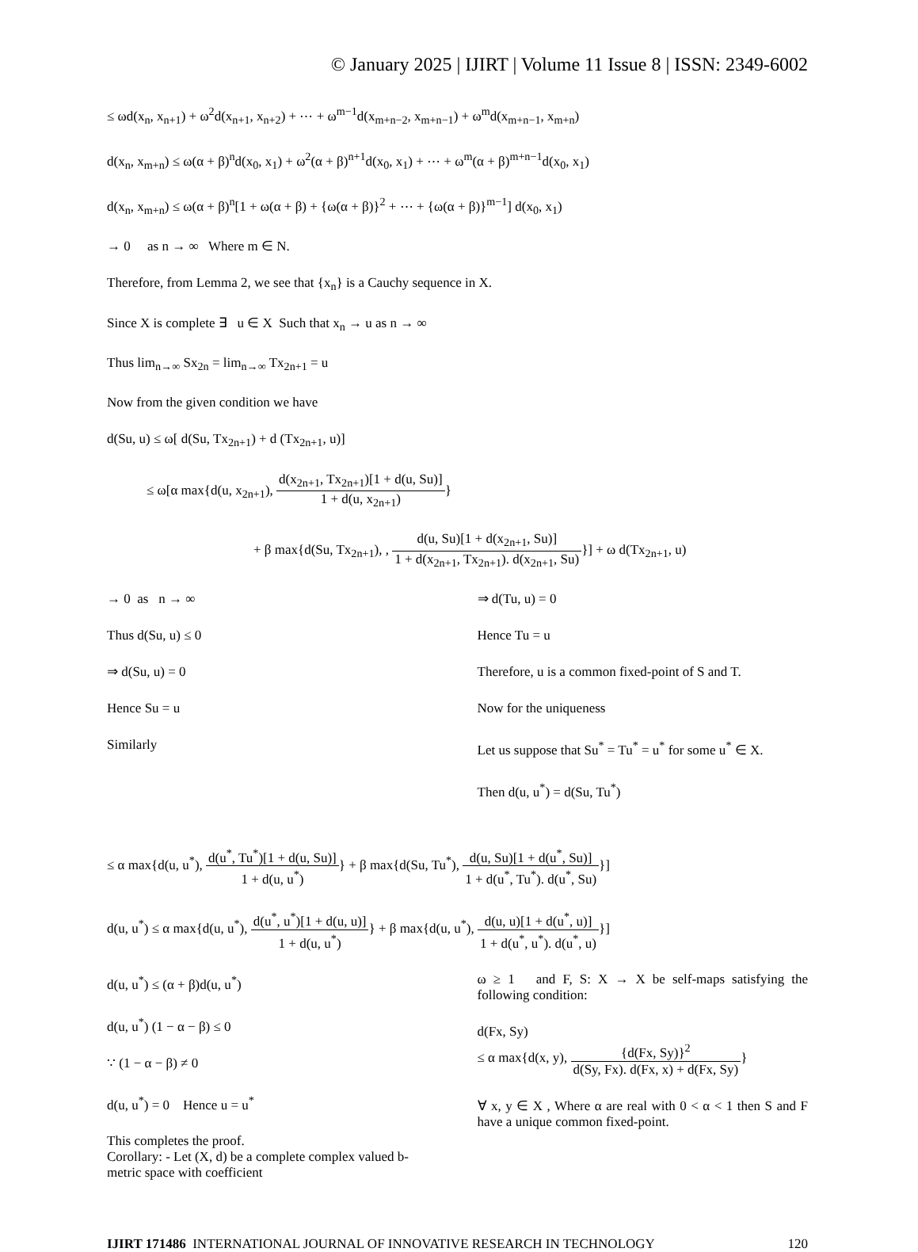© January 2025 | IJIRT | Volume 11 Issue 8 | ISSN: 2349-6002
≤ ωd(x<sub>n</sub>, x<sub>n+1</sub>) + ω<sup>2</sup>d(x<sub>n+1</sub>, x<sub>n+2</sub>) + ⋯ + ω<sup>m−1</sup>d(x<sub>m+n−2</sub>, x<sub>m+n−1</sub>) + ω<sup>m</sup>d(x<sub>m+n−1</sub>, x<sub>m+n</sub>)
d(x<sub>n</sub>, x<sub>m+n</sub>) ≤ ω(α + β)<sup>n</sup>d(x<sub>0</sub>, x<sub>1</sub>) + ω<sup>2</sup>(α + β)<sup>n+1</sup>d(x<sub>0</sub>, x<sub>1</sub>) + ⋯ + ω<sup>m</sup>(α + β)<sup>m+n−1</sup>d(x<sub>0</sub>, x<sub>1</sub>)
d(x<sub>n</sub>, x<sub>m+n</sub>) ≤ ω(α + β)<sup>n</sup>[1 + ω(α + β) + {ω(α + β)}<sup>2</sup> + ⋯ + {ω(α + β)}<sup>m−1</sup>] d(x<sub>0</sub>, x<sub>1</sub>)
→ 0 as n → ∞ Where m ∈ N.
Therefore, from Lemma 2, we see that {x<sub>n</sub>} is a Cauchy sequence in X.
Since X is complete ∃ u ∈ X Such that x<sub>n</sub> → u as n → ∞
Thus lim<sub>n→∞</sub> Sx<sub>2n</sub> = lim<sub>n→∞</sub> Tx<sub>2n+1</sub> = u
Now from the given condition we have
d(Su, u) ≤ ω[ d(Su, Tx<sub>2n+1</sub>) + d (Tx<sub>2n+1</sub>, u)]
≤ ω[α max{d(u, x<sub>2n+1</sub>), d(x<sub>2n+1</sub>, Tx<sub>2n+1</sub>)[1 + d(u, Su)] 1 + d(u, x<sub>2n+1</sub>)}
+ β max{d(Su, Tx<sub>2n+1</sub>), , d(u, Su)[1 + d(x<sub>2n+1</sub>, Su)] 1 + d(x<sub>2n+1</sub>, Tx<sub>2n+1</sub>). d(x<sub>2n+1</sub>, Su)}] + ω d(Tx<sub>2n+1</sub>, u)
→ 0 as n → ∞
Thus d(Su, u) ≤ 0
⇒ d(Su, u) = 0
Hence Su = u
Similarly
⇒ d(Tu, u) = 0
Hence Tu = u
Therefore, u is a common fixed-point of S and T.
Now for the uniqueness
Let us suppose that Su<sup>*</sup> = Tu<sup>*</sup> = u<sup>*</sup> for some u<sup>*</sup> ∈ X.
Then d(u, u<sup>*</sup>) = d(Su, Tu<sup>*</sup>)
≤ α max{d(u, u<sup>*</sup>), d(u<sup>*</sup>, Tu<sup>*</sup>)[1 + d(u, Su)] 1 + d(u, u<sup>*</sup>)} + β max{d(Su, Tu<sup>*</sup>), d(u, Su)[1 + d(u<sup>*</sup>, Su)] 1 + d(u<sup>*</sup>, Tu<sup>*</sup>). d(u<sup>*</sup>, Su)}]
d(u, u<sup>*</sup>) ≤ α max{d(u, u<sup>*</sup>), d(u<sup>*</sup>, u<sup>*</sup>)[1 + d(u, u)] 1 + d(u, u<sup>*</sup>)} + β max{d(u, u<sup>*</sup>), d(u, u)[1 + d(u<sup>*</sup>, u)] 1 + d(u<sup>*</sup>, u<sup>*</sup>). d(u<sup>*</sup>, u)}]
d(u, u<sup>*</sup>) ≤ (α + β)d(u, u<sup>*</sup>)
d(u, u<sup>*</sup>) (1 − α − β) ≤ 0
∵ (1 − α − β) ≠ 0
d(u, u<sup>*</sup>) = 0 Hence u = u<sup>*</sup>
This completes the proof.
Corollary: - Let (X, d) be a complete complex valued b- metric space with coefficient
ω ≥ 1 and F, S: X → X be self-maps satisfying the following condition:
d(Fx, Sy)
≤ α max{d(x, y), {d(Fx, Sy)}<sup>2</sup> d(Sy, Fx). d(Fx, x) + d(Fx, Sy)}
∀ x, y ∈ X , Where α are real with 0 < α < 1 then S and F have a unique common fixed-point.
IJIRT 171486 INTERNATIONAL JOURNAL OF INNOVATIVE RESEARCH IN TECHNOLOGY 120